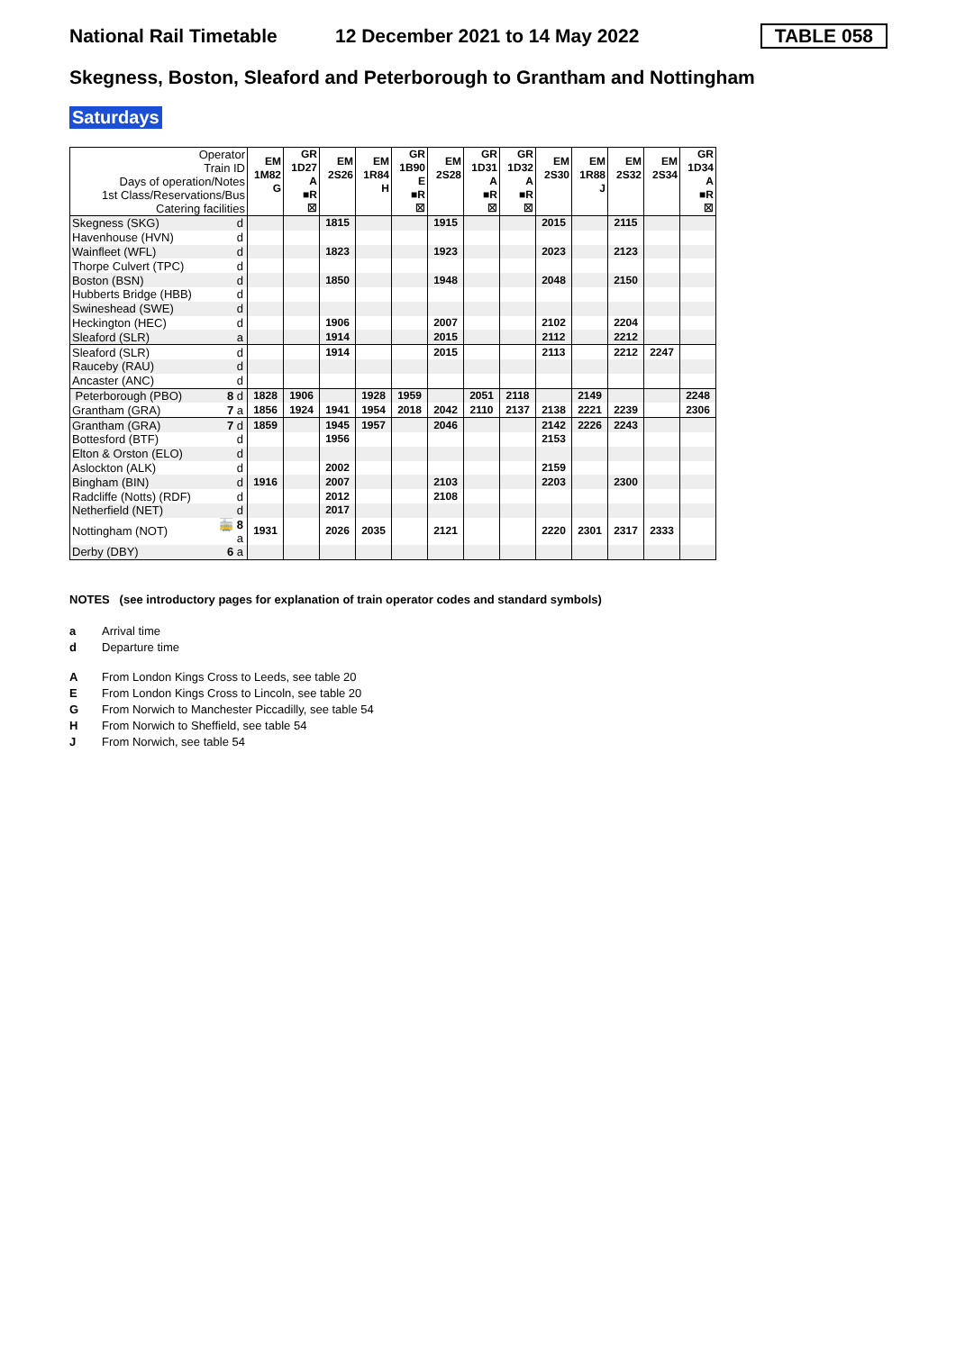National Rail Timetable 12 December 2021 to 14 May 2022 TABLE 058
Skegness, Boston, Sleaford and Peterborough to Grantham and Nottingham
Saturdays
| Operator Train ID Days of operation/Notes 1st Class/Reservations/Bus Catering facilities | | EM 1M82 G | GR 1D27 A ■R ☒ | EM 2S26 | EM 1R84 H | GR 1B90 E ■R ☒ | EM 2S28 | GR 1D31 A ■R ☒ | GR 1D32 A ■R ☒ | EM 2S30 | EM 1R88 J | EM 2S32 | EM 2S34 | GR 1D34 A ■R ☒ |
| Skegness (SKG) | d | | | 1815 | | | 1915 | | | 2015 | | 2115 | | |
| Havenhouse (HVN) | d | | | | | | | | | | | | | |
| Wainfleet (WFL) | d | | | 1823 | | | 1923 | | | 2023 | | 2123 | | |
| Thorpe Culvert (TPC) | d | | | | | | | | | | | | | |
| Boston (BSN) | d | | | 1850 | | | 1948 | | | 2048 | | 2150 | | |
| Hubberts Bridge (HBB) | d | | | | | | | | | | | | | |
| Swineshead (SWE) | d | | | | | | | | | | | | | |
| Heckington (HEC) | d | | | 1906 | | | 2007 | | | 2102 | | 2204 | | |
| Sleaford (SLR) | a | | | 1914 | | | 2015 | | | 2112 | | 2212 | | |
| Sleaford (SLR) | d | | | 1914 | | | 2015 | | | 2113 | | 2212 | 2247 | |
| Rauceby (RAU) | d | | | | | | | | | | | | | |
| Ancaster (ANC) | d | | | | | | | | | | | | | |
| Peterborough (PBO) | 8 d | 1828 | 1906 | | 1928 | 1959 | | 2051 | 2118 | | 2149 | | | 2248 |
| Grantham (GRA) | 7 a | 1856 | 1924 | 1941 | 1954 | 2018 | 2042 | 2110 | 2137 | 2138 | 2221 | 2239 | | 2306 |
| Grantham (GRA) | 7 d | 1859 | | 1945 | 1957 | | 2046 | | | 2142 | 2226 | 2243 | | |
| Bottesford (BTF) | d | | | 1956 | | | | | | 2153 | | | | |
| Elton & Orston (ELO) | d | | | | | | | | | | | | | |
| Aslockton (ALK) | d | | | 2002 | | | | | | 2159 | | | | |
| Bingham (BIN) | d | 1916 | | 2007 | | | 2103 | | | 2203 | | 2300 | | |
| Radcliffe (Notts) (RDF) | d | | | 2012 | | | 2108 | | | | | | | |
| Netherfield (NET) | d | | | 2017 | | | | | | | | | | |
| Nottingham (NOT) | 🚋 8 a | 1931 | | 2026 | 2035 | | 2121 | | | 2220 | 2301 | 2317 | 2333 | |
| Derby (DBY) | 6 a | | | | | | | | | | | | | |
NOTES (see introductory pages for explanation of train operator codes and standard symbols)
a Arrival time
d Departure time
A From London Kings Cross to Leeds, see table 20
E From London Kings Cross to Lincoln, see table 20
G From Norwich to Manchester Piccadilly, see table 54
H From Norwich to Sheffield, see table 54
J From Norwich, see table 54